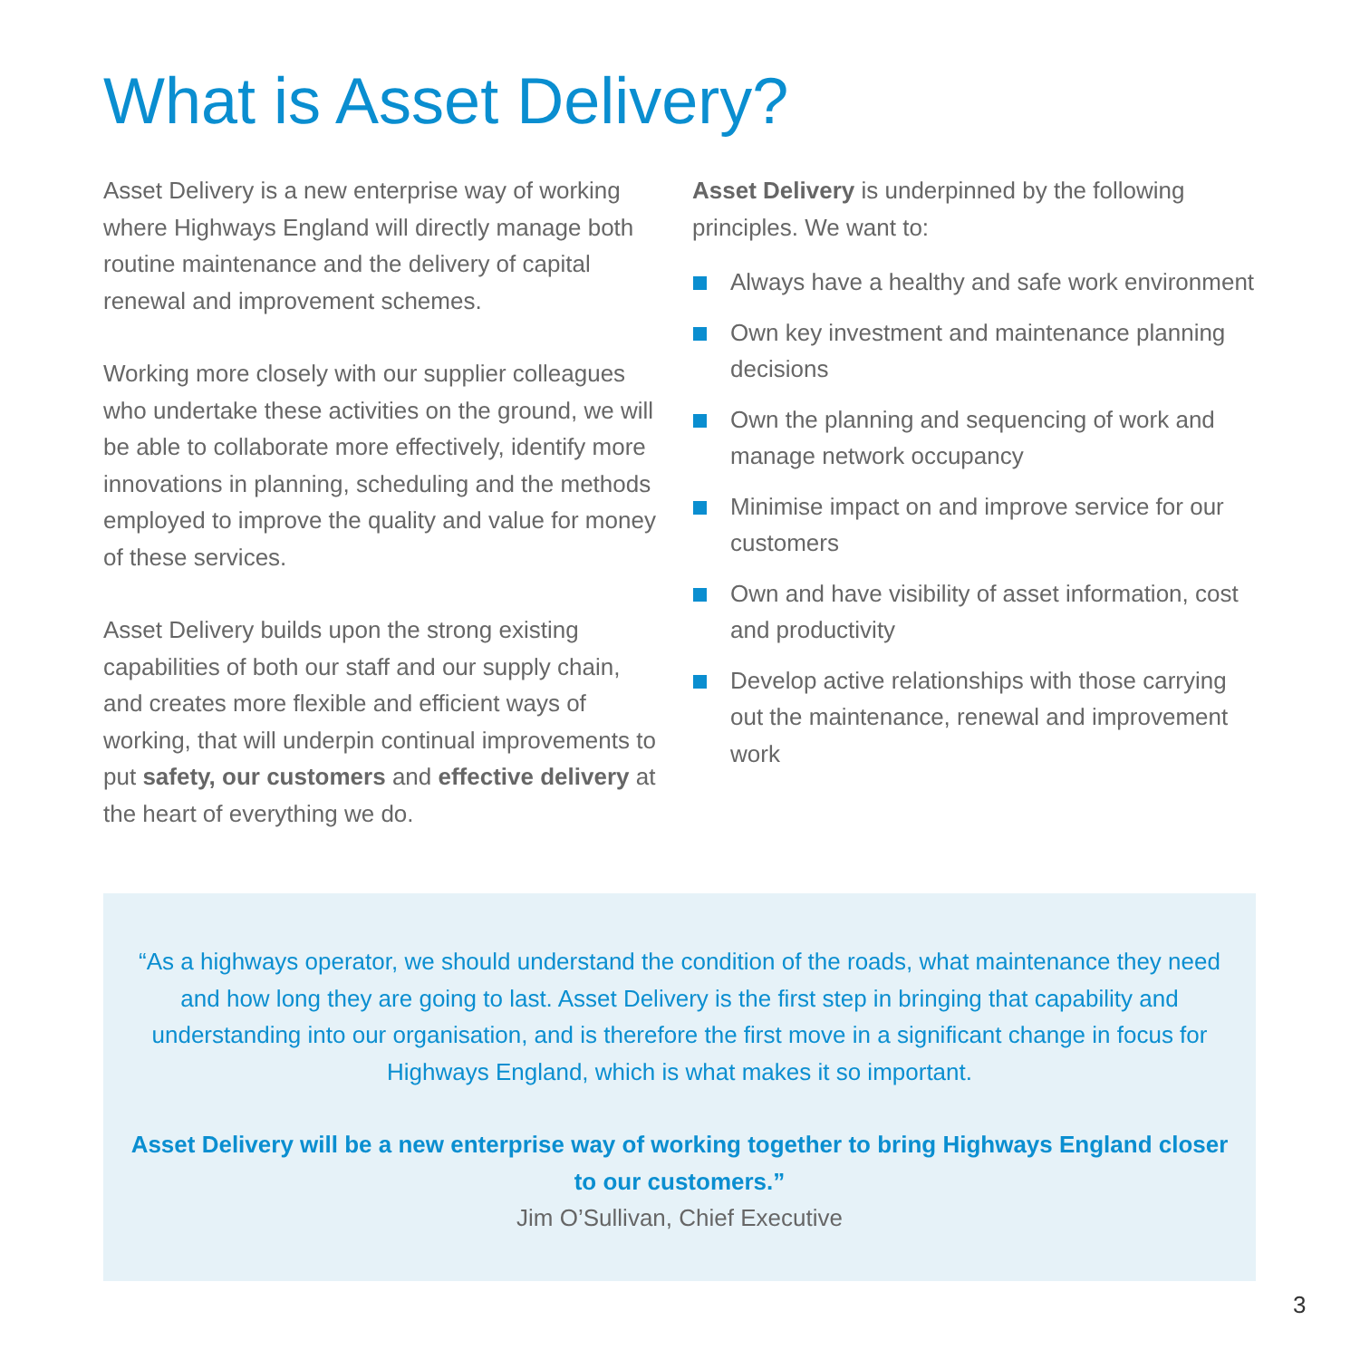What is Asset Delivery?
Asset Delivery is a new enterprise way of working where Highways England will directly manage both routine maintenance and the delivery of capital renewal and improvement schemes.
Working more closely with our supplier colleagues who undertake these activities on the ground, we will be able to collaborate more effectively, identify more innovations in planning, scheduling and the methods employed to improve the quality and value for money of these services.
Asset Delivery builds upon the strong existing capabilities of both our staff and our supply chain, and creates more flexible and efficient ways of working, that will underpin continual improvements to put safety, our customers and effective delivery at the heart of everything we do.
Asset Delivery is underpinned by the following principles. We want to:
Always have a healthy and safe work environment
Own key investment and maintenance planning decisions
Own the planning and sequencing of work and manage network occupancy
Minimise impact on and improve service for our customers
Own and have visibility of asset information, cost and productivity
Develop active relationships with those carrying out the maintenance, renewal and improvement work
“As a highways operator, we should understand the condition of the roads, what maintenance they need and how long they are going to last. Asset Delivery is the first step in bringing that capability and understanding into our organisation, and is therefore the first move in a significant change in focus for Highways England, which is what makes it so important.
Asset Delivery will be a new enterprise way of working together to bring Highways England closer to our customers.”
Jim O’Sullivan, Chief Executive
3